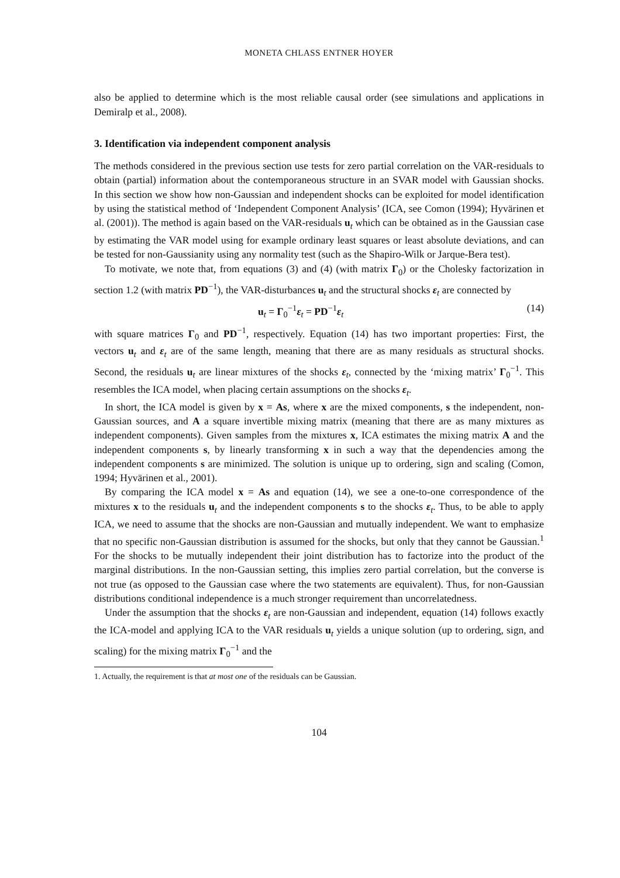MONETA CHLASS ENTNER HOYER
also be applied to determine which is the most reliable causal order (see simulations and applications in Demiralp et al., 2008).
3. Identification via independent component analysis
The methods considered in the previous section use tests for zero partial correlation on the VAR-residuals to obtain (partial) information about the contemporaneous structure in an SVAR model with Gaussian shocks. In this section we show how non-Gaussian and independent shocks can be exploited for model identification by using the statistical method of ‘Independent Component Analysis’ (ICA, see Comon (1994); Hyvärinen et al. (2001)). The method is again based on the VAR-residuals u<sub>t</sub> which can be obtained as in the Gaussian case by estimating the VAR model using for example ordinary least squares or least absolute deviations, and can be tested for non-Gaussianity using any normality test (such as the Shapiro-Wilk or Jarque-Bera test).
To motivate, we note that, from equations (3) and (4) (with matrix Γ<sub>0</sub>) or the Cholesky factorization in section 1.2 (with matrix PD<sup>−1</sup>), the VAR-disturbances u<sub>t</sub> and the structural shocks ε<sub>t</sub> are connected by
u<sub>t</sub> = Γ<sub>0</sub><sup>−1</sup>ε<sub>t</sub> = PD<sup>−1</sup>ε<sub>t</sub> (14)
with square matrices Γ<sub>0</sub> and PD<sup>−1</sup>, respectively. Equation (14) has two important properties: First, the vectors u<sub>t</sub> and ε<sub>t</sub> are of the same length, meaning that there are as many residuals as structural shocks. Second, the residuals u<sub>t</sub> are linear mixtures of the shocks ε<sub>t</sub>, connected by the ‘mixing matrix’ Γ<sub>0</sub><sup>−1</sup>. This resembles the ICA model, when placing certain assumptions on the shocks ε<sub>t</sub>.
In short, the ICA model is given by x = As, where x are the mixed components, s the independent, non-Gaussian sources, and A a square invertible mixing matrix (meaning that there are as many mixtures as independent components). Given samples from the mixtures x, ICA estimates the mixing matrix A and the independent components s, by linearly transforming x in such a way that the dependencies among the independent components s are minimized. The solution is unique up to ordering, sign and scaling (Comon, 1994; Hyvärinen et al., 2001).
By comparing the ICA model x = As and equation (14), we see a one-to-one correspondence of the mixtures x to the residuals u<sub>t</sub> and the independent components s to the shocks ε<sub>t</sub>. Thus, to be able to apply ICA, we need to assume that the shocks are non-Gaussian and mutually independent. We want to emphasize that no specific non-Gaussian distribution is assumed for the shocks, but only that they cannot be Gaussian.<sup>1</sup> For the shocks to be mutually independent their joint distribution has to factorize into the product of the marginal distributions. In the non-Gaussian setting, this implies zero partial correlation, but the converse is not true (as opposed to the Gaussian case where the two statements are equivalent). Thus, for non-Gaussian distributions conditional independence is a much stronger requirement than uncorrelatedness.
Under the assumption that the shocks ε<sub>t</sub> are non-Gaussian and independent, equation (14) follows exactly the ICA-model and applying ICA to the VAR residuals u<sub>t</sub> yields a unique solution (up to ordering, sign, and scaling) for the mixing matrix Γ<sub>0</sub><sup>−1</sup> and the
1. Actually, the requirement is that at most one of the residuals can be Gaussian.
104